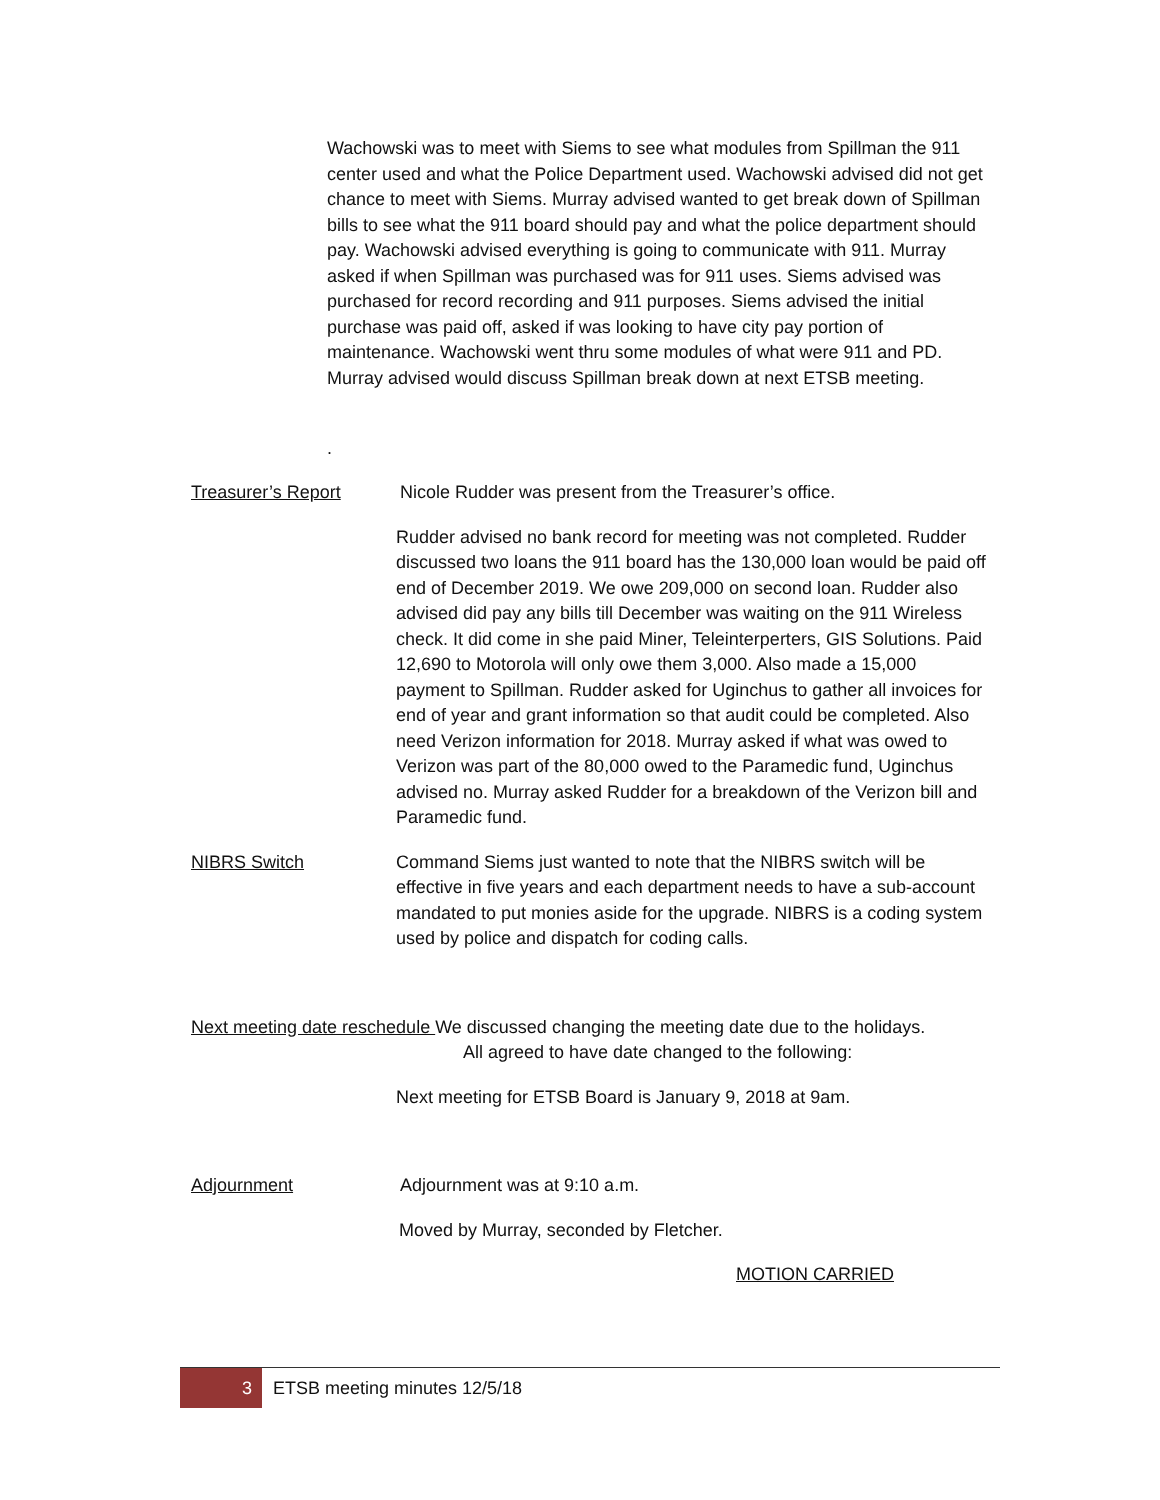Wachowski was to meet with Siems to see what modules from Spillman the 911 center used and what the Police Department used. Wachowski advised did not get chance to meet with Siems. Murray advised wanted to get break down of Spillman bills to see what the 911 board should pay and what the police department should pay. Wachowski advised everything is going to communicate with 911. Murray asked if when Spillman was purchased was for 911 uses. Siems advised was purchased for record recording and 911 purposes. Siems advised the initial purchase was paid off, asked if was looking to have city pay portion of maintenance. Wachowski went thru some modules of what were 911 and PD. Murray advised would discuss Spillman break down at next ETSB meeting.
.
Treasurer’s Report Nicole Rudder was present from the Treasurer’s office.
Rudder advised no bank record for meeting was not completed. Rudder discussed two loans the 911 board has the 130,000 loan would be paid off end of December 2019. We owe 209,000 on second loan. Rudder also advised did pay any bills till December was waiting on the 911 Wireless check. It did come in she paid Miner, Teleinterperters, GIS Solutions. Paid 12,690 to Motorola will only owe them 3,000. Also made a 15,000 payment to Spillman. Rudder asked for Uginchus to gather all invoices for end of year and grant information so that audit could be completed. Also need Verizon information for 2018. Murray asked if what was owed to Verizon was part of the 80,000 owed to the Paramedic fund, Uginchus advised no. Murray asked Rudder for a breakdown of the Verizon bill and Paramedic fund.
NIBRS Switch Command Siems just wanted to note that the NIBRS switch will be effective in five years and each department needs to have a sub-account mandated to put monies aside for the upgrade. NIBRS is a coding system used by police and dispatch for coding calls.
Next meeting date reschedule We discussed changing the meeting date due to the holidays.
All agreed to have date changed to the following:
Next meeting for ETSB Board is January 9, 2018 at 9am.
Adjournment Adjournment was at 9:10 a.m.
Moved by Murray, seconded by Fletcher.
MOTION CARRIED
3 ETSB meeting minutes 12/5/18